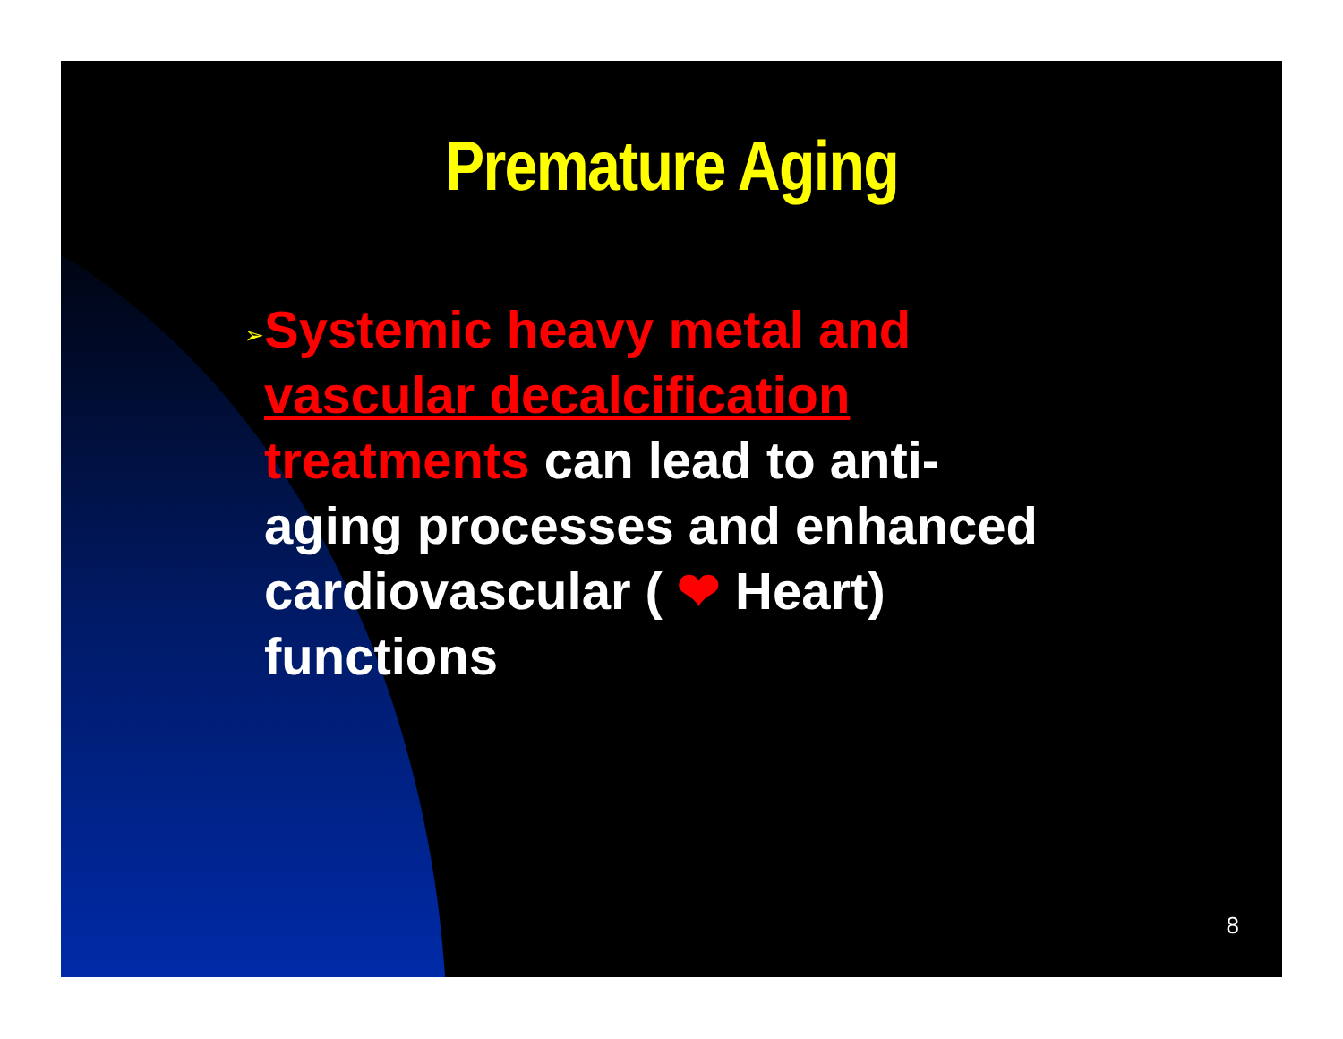Premature Aging
➢
Systemic heavy metal and vascular decalcification treatments can lead to anti-aging processes and enhanced cardiovascular ( ❤ Heart) functions
8